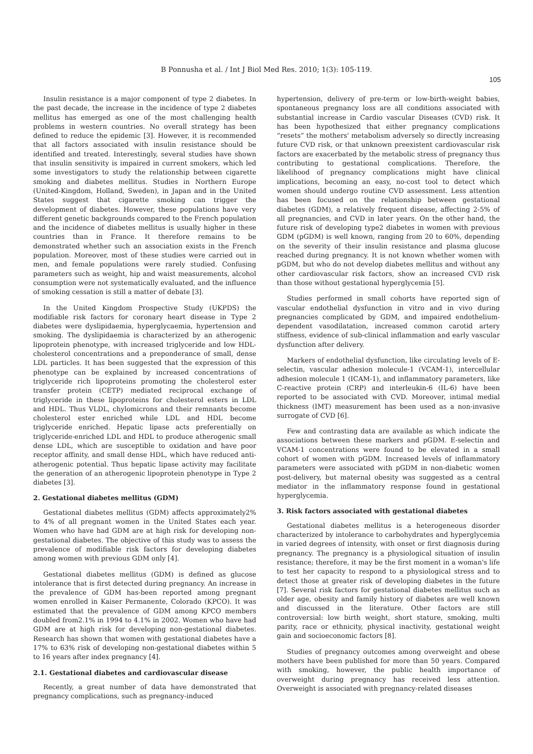B Ponnusha et al. / Int J Biol Med Res. 2010; 1(3): 105-119.
105
Insulin resistance is a major component of type 2 diabetes. In the past decade, the increase in the incidence of type 2 diabetes mellitus has emerged as one of the most challenging health problems in western countries. No overall strategy has been defined to reduce the epidemic [3]. However, it is recommended that all factors associated with insulin resistance should be identified and treated. Interestingly, several studies have shown that insulin sensitivity is impaired in current smokers, which led some investigators to study the relationship between cigarette smoking and diabetes mellitus. Studies in Northern Europe (United-Kingdom, Holland, Sweden), in Japan and in the United States suggest that cigarette smoking can trigger the development of diabetes. However, these populations have very different genetic backgrounds compared to the French population and the incidence of diabetes mellitus is usually higher in these countries than in France. It therefore remains to be demonstrated whether such an association exists in the French population. Moreover, most of these studies were carried out in men, and female populations were rarely studied. Confusing parameters such as weight, hip and waist measurements, alcohol consumption were not systematically evaluated, and the influence of smoking cessation is still a matter of debate [3].
In the United Kingdom Prospective Study (UKPDS) the modifiable risk factors for coronary heart disease in Type 2 diabetes were dyslipidaemia, hyperglycaemia, hypertension and smoking. The dyslipidaemia is characterized by an atherogenic lipoprotein phenotype, with increased triglyceride and low HDL-cholesterol concentrations and a preponderance of small, dense LDL particles. It has been suggested that the expression of this phenotype can be explained by increased concentrations of triglyceride rich lipoproteins promoting the cholesterol ester transfer protein (CETP) mediated reciprocal exchange of triglyceride in these lipoproteins for cholesterol esters in LDL and HDL. Thus VLDL, chylomicrons and their remnants become cholesterol ester enriched while LDL and HDL become triglyceride enriched. Hepatic lipase acts preferentially on triglyceride-enriched LDL and HDL to produce atherogenic small dense LDL, which are susceptible to oxidation and have poor receptor affinity, and small dense HDL, which have reduced anti-atherogenic potential. Thus hepatic lipase activity may facilitate the generation of an atherogenic lipoprotein phenotype in Type 2 diabetes [3].
2. Gestational diabetes mellitus (GDM)
Gestational diabetes mellitus (GDM) affects approximately2% to 4% of all pregnant women in the United States each year. Women who have had GDM are at high risk for developing non-gestational diabetes. The objective of this study was to assess the prevalence of modifiable risk factors for developing diabetes among women with previous GDM only [4].
Gestational diabetes mellitus (GDM) is defined as glucose intolerance that is first detected during pregnancy. An increase in the prevalence of GDM has-been reported among pregnant women enrolled in Kaiser Permanente, Colorado (KPCO). It was estimated that the prevalence of GDM among KPCO members doubled from2.1% in 1994 to 4.1% in 2002. Women who have had GDM are at high risk for developing non-gestational diabetes. Research has shown that women with gestational diabetes have a 17% to 63% risk of developing non-gestational diabetes within 5 to 16 years after index pregnancy [4].
2.1. Gestational diabetes and cardiovascular disease
Recently, a great number of data have demonstrated that pregnancy complications, such as pregnancy-induced
hypertension, delivery of pre-term or low-birth-weight babies, spontaneous pregnancy loss are all conditions associated with substantial increase in Cardio vascular Diseases (CVD) risk. It has been hypothesized that either pregnancy complications “resets” the mothers' metabolism adversely so directly increasing future CVD risk, or that unknown preexistent cardiovascular risk factors are exacerbated by the metabolic stress of pregnancy thus contributing to gestational complications. Therefore, the likelihood of pregnancy complications might have clinical implications, becoming an easy, no-cost tool to detect which women should undergo routine CVD assessment. Less attention has been focused on the relationship between gestational diabetes (GDM), a relatively frequent disease, affecting 2-5% of all pregnancies, and CVD in later years. On the other hand, the future risk of developing type2 diabetes in women with previous GDM (pGDM) is well known, ranging from 20 to 60%, depending on the severity of their insulin resistance and plasma glucose reached during pregnancy. It is not known whether women with pGDM, but who do not develop diabetes mellitus and without any other cardiovascular risk factors, show an increased CVD risk than those without gestational hyperglycemia [5].
Studies performed in small cohorts have reported sign of vascular endothelial dysfunction in vitro and in vivo during pregnancies complicated by GDM, and impaired endothelium-dependent vasodilatation, increased common carotid artery stiffness, evidence of sub-clinical inflammation and early vascular dysfunction after delivery.
Markers of endothelial dysfunction, like circulating levels of E-selectin, vascular adhesion molecule-1 (VCAM-1), intercellular adhesion molecule 1 (ICAM-1), and inflammatory parameters, like C-reactive protein (CRP) and interleukin-6 (IL-6) have been reported to be associated with CVD. Moreover, intimal medial thickness (IMT) measurement has been used as a non-invasive surrogate of CVD [6].
Few and contrasting data are available as which indicate the associations between these markers and pGDM. E-selectin and VCAM-1 concentrations were found to be elevated in a small cohort of women with pGDM. Increased levels of inflammatory parameters were associated with pGDM in non-diabetic women post-delivery, but maternal obesity was suggested as a central mediator in the inflammatory response found in gestational hyperglycemia.
3. Risk factors associated with gestational diabetes
Gestational diabetes mellitus is a heterogeneous disorder characterized by intolerance to carbohydrates and hyperglycemia in varied degrees of intensity, with onset or first diagnosis during pregnancy. The pregnancy is a physiological situation of insulin resistance; therefore, it may be the first moment in a woman's life to test her capacity to respond to a physiological stress and to detect those at greater risk of developing diabetes in the future [7]. Several risk factors for gestational diabetes mellitus such as older age, obesity and family history of diabetes are well known and discussed in the literature. Other factors are still controversial: low birth weight, short stature, smoking, multi parity, race or ethnicity, physical inactivity, gestational weight gain and socioeconomic factors [8].
Studies of pregnancy outcomes among overweight and obese mothers have been published for more than 50 years. Compared with smoking, however, the public health importance of overweight during pregnancy has received less attention. Overweight is associated with pregnancy-related diseases